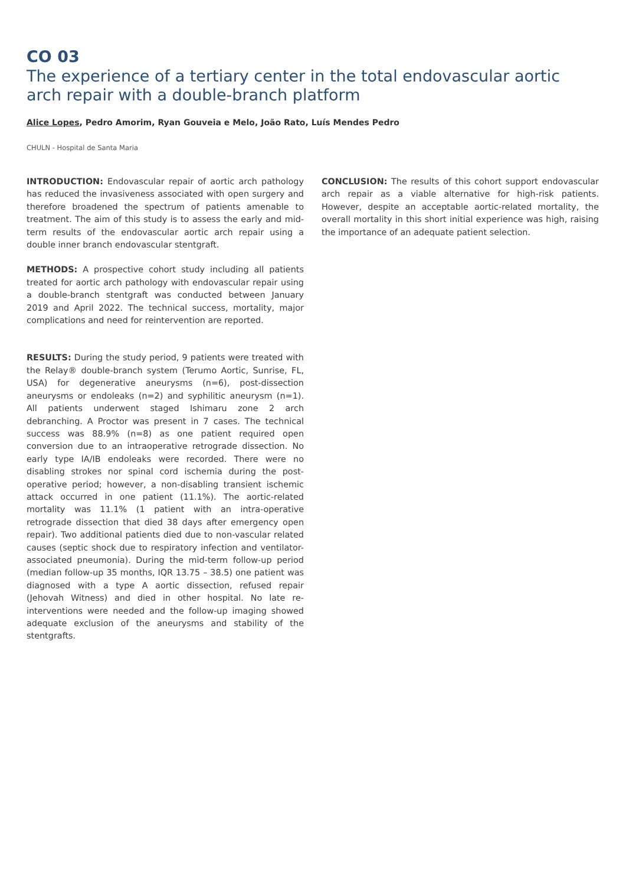CO 03
The experience of a tertiary center in the total endovascular aortic arch repair with a double-branch platform
Alice Lopes, Pedro Amorim, Ryan Gouveia e Melo, João Rato, Luís Mendes Pedro
CHULN - Hospital de Santa Maria
INTRODUCTION: Endovascular repair of aortic arch pathology has reduced the invasiveness associated with open surgery and therefore broadened the spectrum of patients amenable to treatment. The aim of this study is to assess the early and mid-term results of the endovascular aortic arch repair using a double inner branch endovascular stentgraft.
METHODS: A prospective cohort study including all patients treated for aortic arch pathology with endovascular repair using a double-branch stentgraft was conducted between January 2019 and April 2022. The technical success, mortality, major complications and need for reintervention are reported.
RESULTS: During the study period, 9 patients were treated with the Relay® double-branch system (Terumo Aortic, Sunrise, FL, USA) for degenerative aneurysms (n=6), post-dissection aneurysms or endoleaks (n=2) and syphilitic aneurysm (n=1). All patients underwent staged Ishimaru zone 2 arch debranching. A Proctor was present in 7 cases. The technical success was 88.9% (n=8) as one patient required open conversion due to an intraoperative retrograde dissection. No early type IA/IB endoleaks were recorded. There were no disabling strokes nor spinal cord ischemia during the post-operative period; however, a non-disabling transient ischemic attack occurred in one patient (11.1%). The aortic-related mortality was 11.1% (1 patient with an intra-operative retrograde dissection that died 38 days after emergency open repair). Two additional patients died due to non-vascular related causes (septic shock due to respiratory infection and ventilator-associated pneumonia). During the mid-term follow-up period (median follow-up 35 months, IQR 13.75 – 38.5) one patient was diagnosed with a type A aortic dissection, refused repair (Jehovah Witness) and died in other hospital. No late re-interventions were needed and the follow-up imaging showed adequate exclusion of the aneurysms and stability of the stentgrafts.
CONCLUSION: The results of this cohort support endovascular arch repair as a viable alternative for high-risk patients. However, despite an acceptable aortic-related mortality, the overall mortality in this short initial experience was high, raising the importance of an adequate patient selection.